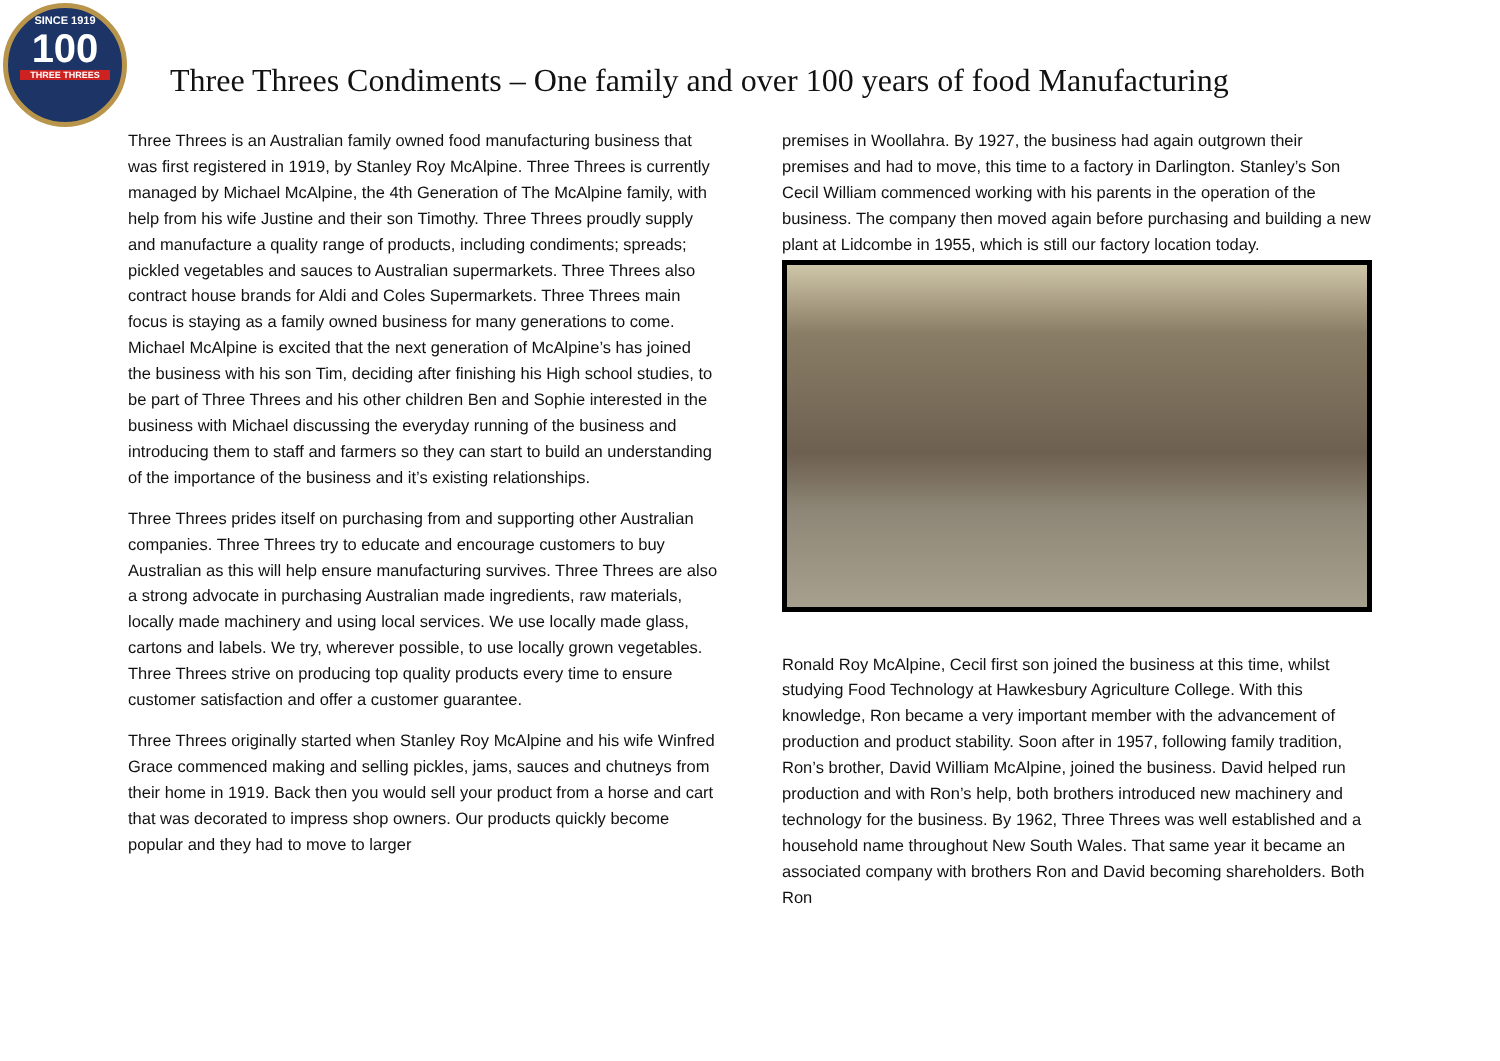SINCE 1919
100
THREE THREES
Three Threes Condiments – One family and over 100 years of food Manufacturing
Three Threes is an Australian family owned food manufacturing business that was first registered in 1919, by Stanley Roy McAlpine. Three Threes is currently managed by Michael McAlpine, the 4th Generation of The McAlpine family, with help from his wife Justine and their son Timothy. Three Threes proudly supply and manufacture a quality range of products, including condiments; spreads; pickled vegetables and sauces to Australian supermarkets. Three Threes also contract house brands for Aldi and Coles Supermarkets. Three Threes main focus is staying as a family owned business for many generations to come. Michael McAlpine is excited that the next generation of McAlpine’s has joined the business with his son Tim, deciding after finishing his High school studies, to be part of Three Threes and his other children Ben and Sophie interested in the business with Michael discussing the everyday running of the business and introducing them to staff and farmers so they can start to build an understanding of the importance of the business and it’s existing relationships.
Three Threes prides itself on purchasing from and supporting other Australian companies. Three Threes try to educate and encourage customers to buy Australian as this will help ensure manufacturing survives. Three Threes are also a strong advocate in purchasing Australian made ingredients, raw materials, locally made machinery and using local services. We use locally made glass, cartons and labels. We try, wherever possible, to use locally grown vegetables. Three Threes strive on producing top quality products every time to ensure customer satisfaction and offer a customer guarantee.
Three Threes originally started when Stanley Roy McAlpine and his wife Winfred Grace commenced making and selling pickles, jams, sauces and chutneys from their home in 1919. Back then you would sell your product from a horse and cart that was decorated to impress shop owners. Our products quickly become popular and they had to move to larger
premises in Woollahra. By 1927, the business had again outgrown their premises and had to move, this time to a factory in Darlington. Stanley’s Son Cecil William commenced working with his parents in the operation of the business. The company then moved again before purchasing and building a new plant at Lidcombe in 1955, which is still our factory location today.
Ronald Roy McAlpine, Cecil first son joined the business at this time, whilst studying Food Technology at Hawkesbury Agriculture College. With this knowledge, Ron became a very important member with the advancement of production and product stability. Soon after in 1957, following family tradition, Ron’s brother, David William McAlpine, joined the business. David helped run production and with Ron’s help, both brothers introduced new machinery and technology for the business. By 1962, Three Threes was well established and a household name throughout New South Wales. That same year it became an associated company with brothers Ron and David becoming shareholders. Both Ron